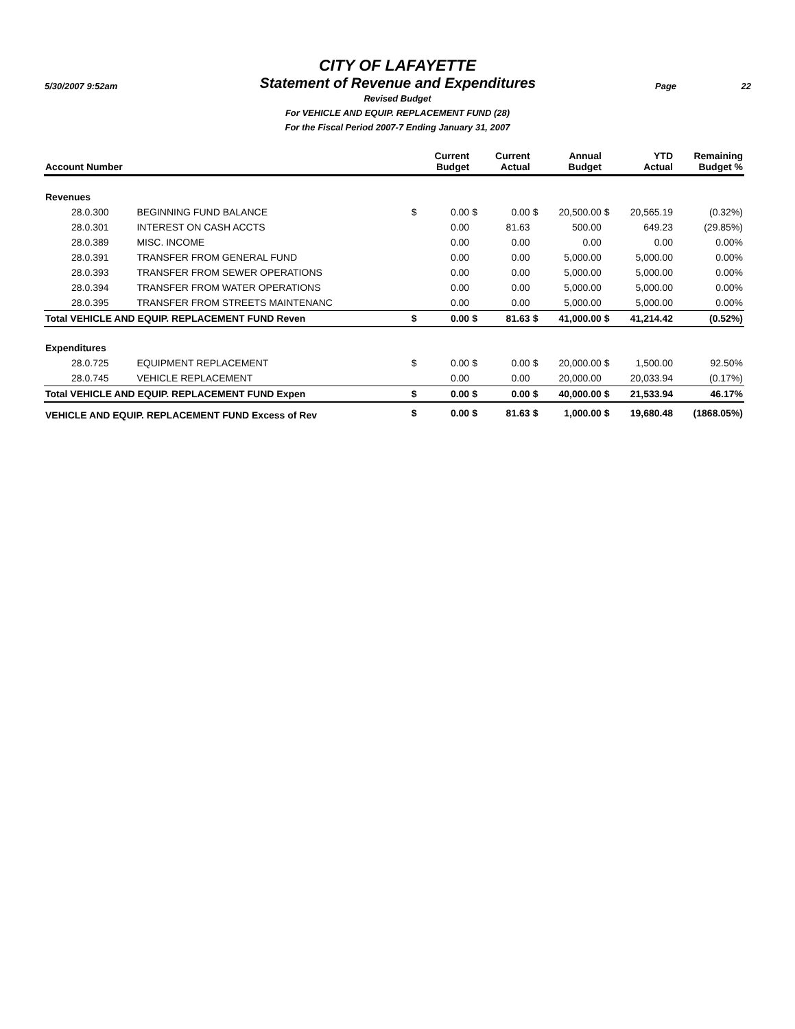CITY OF LAFAYETTE
5/30/2007 9:52am
Statement of Revenue and Expenditures
Page 22
Revised Budget
For VEHICLE AND EQUIP. REPLACEMENT FUND (28)
For the Fiscal Period 2007-7 Ending January 31, 2007
| Account Number | | | Current Budget | | Current Actual | | Annual Budget | | YTD Actual | Remaining Budget % |
| --- | --- | --- | --- | --- | --- | --- | --- | --- | --- | --- |
| Revenues | | | | | | | | | | |
| 28.0.300 | BEGINNING FUND BALANCE | $ | 0.00 | $ | 0.00 | $ | 20,500.00 | $ | 20,565.19 | (0.32%) |
| 28.0.301 | INTEREST ON CASH ACCTS | | 0.00 | | 81.63 | | 500.00 | | 649.23 | (29.85%) |
| 28.0.389 | MISC. INCOME | | 0.00 | | 0.00 | | 0.00 | | 0.00 | 0.00% |
| 28.0.391 | TRANSFER FROM GENERAL FUND | | 0.00 | | 0.00 | | 5,000.00 | | 5,000.00 | 0.00% |
| 28.0.393 | TRANSFER FROM SEWER OPERATIONS | | 0.00 | | 0.00 | | 5,000.00 | | 5,000.00 | 0.00% |
| 28.0.394 | TRANSFER FROM WATER OPERATIONS | | 0.00 | | 0.00 | | 5,000.00 | | 5,000.00 | 0.00% |
| 28.0.395 | TRANSFER FROM STREETS MAINTENANC | | 0.00 | | 0.00 | | 5,000.00 | | 5,000.00 | 0.00% |
| Total VEHICLE AND EQUIP. REPLACEMENT FUND Reven | | $ | 0.00 | $ | 81.63 | $ | 41,000.00 | $ | 41,214.42 | (0.52%) |
| Expenditures | | | | | | | | | | |
| 28.0.725 | EQUIPMENT REPLACEMENT | $ | 0.00 | $ | 0.00 | $ | 20,000.00 | $ | 1,500.00 | 92.50% |
| 28.0.745 | VEHICLE REPLACEMENT | | 0.00 | | 0.00 | | 20,000.00 | | 20,033.94 | (0.17%) |
| Total VEHICLE AND EQUIP. REPLACEMENT FUND Expen | | $ | 0.00 | $ | 0.00 | $ | 40,000.00 | $ | 21,533.94 | 46.17% |
| VEHICLE AND EQUIP. REPLACEMENT FUND Excess of Rev | | $ | 0.00 | $ | 81.63 | $ | 1,000.00 | $ | 19,680.48 | (1868.05%) |